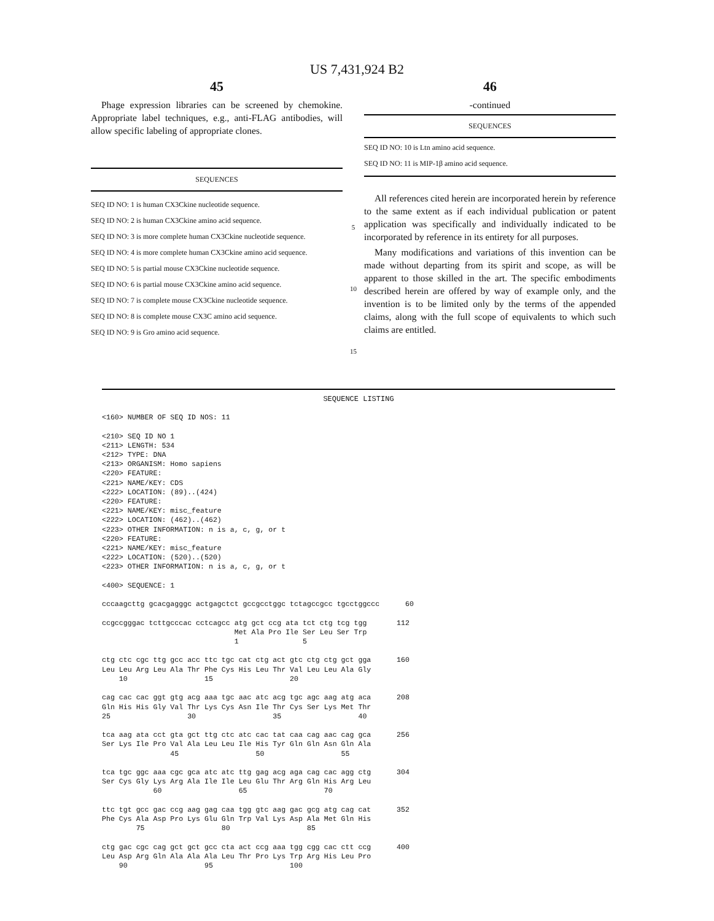US 7,431,924 B2
45
Phage expression libraries can be screened by chemokine. Appropriate label techniques, e.g., anti-FLAG antibodies, will allow specific labeling of appropriate clones.
| SEQUENCES |
| --- |
| SEQ ID NO: 1 is human CX3Ckine nucleotide sequence. |
| SEQ ID NO: 2 is human CX3Ckine amino acid sequence. |
| SEQ ID NO: 3 is more complete human CX3Ckine nucleotide sequence. |
| SEQ ID NO: 4 is more complete human CX3Ckine amino acid sequence. |
| SEQ ID NO: 5 is partial mouse CX3Ckine nucleotide sequence. |
| SEQ ID NO: 6 is partial mouse CX3Ckine amino acid sequence. |
| SEQ ID NO: 7 is complete mouse CX3Ckine nucleotide sequence. |
| SEQ ID NO: 8 is complete mouse CX3C amino acid sequence. |
| SEQ ID NO: 9 is Gro amino acid sequence. |
5
10
15
46
-continued
| SEQUENCES |
| --- |
| SEQ ID NO: 10 is Ltn amino acid sequence. |
| SEQ ID NO: 11 is MIP-1β amino acid sequence. |
All references cited herein are incorporated herein by reference to the same extent as if each individual publication or patent application was specifically and individually indicated to be incorporated by reference in its entirety for all purposes.
Many modifications and variations of this invention can be made without departing from its spirit and scope, as will be apparent to those skilled in the art. The specific embodiments described herein are offered by way of example only, and the invention is to be limited only by the terms of the appended claims, along with the full scope of equivalents to which such claims are entitled.
SEQUENCE LISTING
<160> NUMBER OF SEQ ID NOS: 11

<210> SEQ ID NO 1
<211> LENGTH: 534
<212> TYPE: DNA
<213> ORGANISM: Homo sapiens
<220> FEATURE:
<221> NAME/KEY: CDS
<222> LOCATION: (89)..(424)
<220> FEATURE:
<221> NAME/KEY: misc_feature
<222> LOCATION: (462)..(462)
<223> OTHER INFORMATION: n is a, c, g, or t
<220> FEATURE:
<221> NAME/KEY: misc_feature
<222> LOCATION: (520)..(520)
<223> OTHER INFORMATION: n is a, c, g, or t

<400> SEQUENCE: 1

cccaagcttg gcacgagggc actgagctct gccgcctggc tctagccgcc tgcctggccc      60

ccgccgggac tcttgcccac cctcagcc atg gct ccg ata tct ctg tcg tgg       112
                               Met Ala Pro Ile Ser Leu Ser Trp
                               1               5

ctg ctc cgc ttg gcc acc ttc tgc cat ctg act gtc ctg ctg gct gga      160
Leu Leu Arg Leu Ala Thr Phe Cys His Leu Thr Val Leu Leu Ala Gly
    10                  15                  20

cag cac cac ggt gtg acg aaa tgc aac atc acg tgc agc aag atg aca      208
Gln His His Gly Val Thr Lys Cys Asn Ile Thr Cys Ser Lys Met Thr
25                  30                  35                  40

tca aag ata cct gta gct ttg ctc atc cac tat caa cag aac cag gca      256
Ser Lys Ile Pro Val Ala Leu Leu Ile His Tyr Gln Gln Asn Gln Ala
                45                  50                  55

tca tgc ggc aaa cgc gca atc atc ttg gag acg aga cag cac agg ctg      304
Ser Cys Gly Lys Arg Ala Ile Ile Leu Glu Thr Arg Gln His Arg Leu
            60                  65                  70

ttc tgt gcc gac ccg aag gag caa tgg gtc aag gac gcg atg cag cat      352
Phe Cys Ala Asp Pro Lys Glu Gln Trp Val Lys Asp Ala Met Gln His
        75                  80                  85

ctg gac cgc cag gct gct gcc cta act ccg aaa tgg cgg cac ctt ccg      400
Leu Asp Arg Gln Ala Ala Ala Leu Thr Pro Lys Trp Arg His Leu Pro
    90                  95                  100